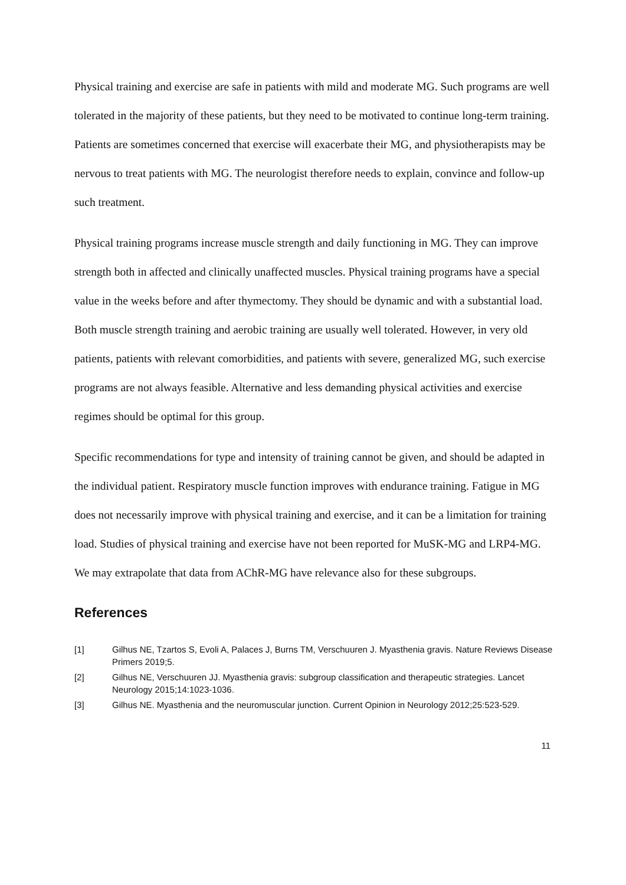Physical training and exercise are safe in patients with mild and moderate MG. Such programs are well tolerated in the majority of these patients, but they need to be motivated to continue long-term training. Patients are sometimes concerned that exercise will exacerbate their MG, and physiotherapists may be nervous to treat patients with MG. The neurologist therefore needs to explain, convince and follow-up such treatment.
Physical training programs increase muscle strength and daily functioning in MG. They can improve strength both in affected and clinically unaffected muscles. Physical training programs have a special value in the weeks before and after thymectomy. They should be dynamic and with a substantial load. Both muscle strength training and aerobic training are usually well tolerated. However, in very old patients, patients with relevant comorbidities, and patients with severe, generalized MG, such exercise programs are not always feasible. Alternative and less demanding physical activities and exercise regimes should be optimal for this group.
Specific recommendations for type and intensity of training cannot be given, and should be adapted in the individual patient. Respiratory muscle function improves with endurance training. Fatigue in MG does not necessarily improve with physical training and exercise, and it can be a limitation for training load. Studies of physical training and exercise have not been reported for MuSK-MG and LRP4-MG. We may extrapolate that data from AChR-MG have relevance also for these subgroups.
References
[1] Gilhus NE, Tzartos S, Evoli A, Palaces J, Burns TM, Verschuuren J. Myasthenia gravis. Nature Reviews Disease Primers 2019;5.
[2] Gilhus NE, Verschuuren JJ. Myasthenia gravis: subgroup classification and therapeutic strategies. Lancet Neurology 2015;14:1023-1036.
[3] Gilhus NE. Myasthenia and the neuromuscular junction. Current Opinion in Neurology 2012;25:523-529.
11